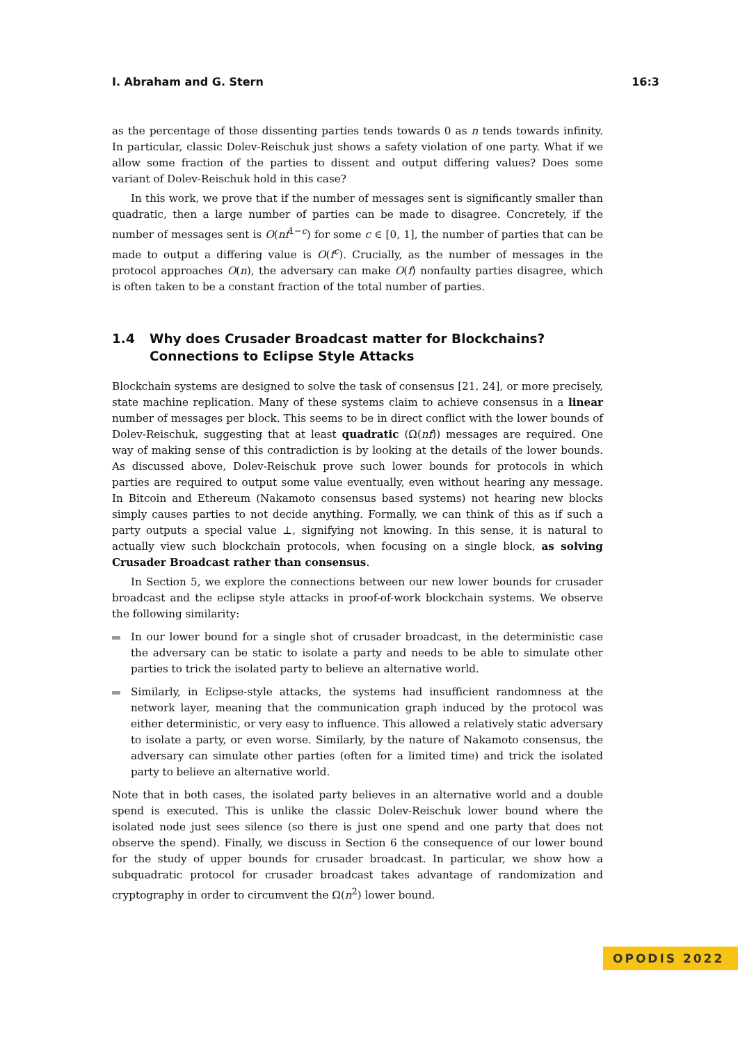I. Abraham and G. Stern 16:3
as the percentage of those dissenting parties tends towards 0 as n tends towards infinity. In particular, classic Dolev-Reischuk just shows a safety violation of one party. What if we allow some fraction of the parties to dissent and output differing values? Does some variant of Dolev-Reischuk hold in this case?
In this work, we prove that if the number of messages sent is significantly smaller than quadratic, then a large number of parties can be made to disagree. Concretely, if the number of messages sent is O(nf<sup>1−c</sup>) for some c ∈ [0, 1], the number of parties that can be made to output a differing value is O(f<sup>c</sup>). Crucially, as the number of messages in the protocol approaches O(n), the adversary can make O(f) nonfaulty parties disagree, which is often taken to be a constant fraction of the total number of parties.
1.4 Why does Crusader Broadcast matter for Blockchains? Connections to Eclipse Style Attacks
Blockchain systems are designed to solve the task of consensus [21, 24], or more precisely, state machine replication. Many of these systems claim to achieve consensus in a linear number of messages per block. This seems to be in direct conflict with the lower bounds of Dolev-Reischuk, suggesting that at least quadratic (Ω(nf)) messages are required. One way of making sense of this contradiction is by looking at the details of the lower bounds. As discussed above, Dolev-Reischuk prove such lower bounds for protocols in which parties are required to output some value eventually, even without hearing any message. In Bitcoin and Ethereum (Nakamoto consensus based systems) not hearing new blocks simply causes parties to not decide anything. Formally, we can think of this as if such a party outputs a special value ⊥, signifying not knowing. In this sense, it is natural to actually view such blockchain protocols, when focusing on a single block, as solving Crusader Broadcast rather than consensus.
In Section 5, we explore the connections between our new lower bounds for crusader broadcast and the eclipse style attacks in proof-of-work blockchain systems. We observe the following similarity:
In our lower bound for a single shot of crusader broadcast, in the deterministic case the adversary can be static to isolate a party and needs to be able to simulate other parties to trick the isolated party to believe an alternative world.
Similarly, in Eclipse-style attacks, the systems had insufficient randomness at the network layer, meaning that the communication graph induced by the protocol was either deterministic, or very easy to influence. This allowed a relatively static adversary to isolate a party, or even worse. Similarly, by the nature of Nakamoto consensus, the adversary can simulate other parties (often for a limited time) and trick the isolated party to believe an alternative world.
Note that in both cases, the isolated party believes in an alternative world and a double spend is executed. This is unlike the classic Dolev-Reischuk lower bound where the isolated node just sees silence (so there is just one spend and one party that does not observe the spend). Finally, we discuss in Section 6 the consequence of our lower bound for the study of upper bounds for crusader broadcast. In particular, we show how a subquadratic protocol for crusader broadcast takes advantage of randomization and cryptography in order to circumvent the Ω(n<sup>2</sup>) lower bound.
OPODIS 2022